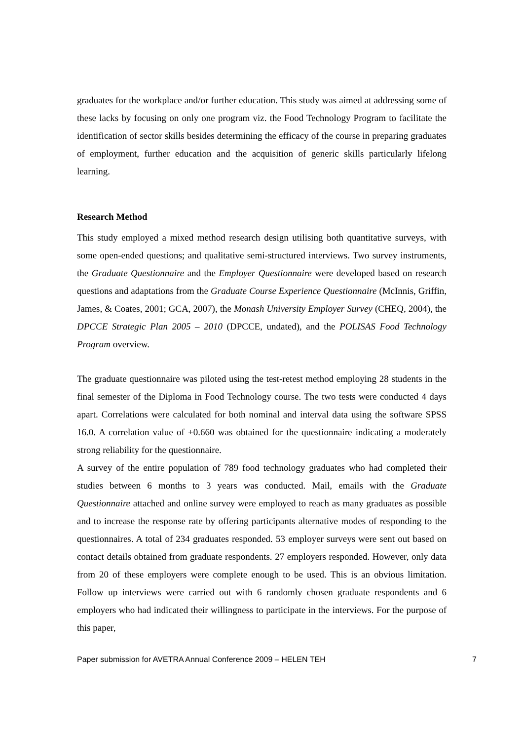graduates for the workplace and/or further education. This study was aimed at addressing some of these lacks by focusing on only one program viz. the Food Technology Program to facilitate the identification of sector skills besides determining the efficacy of the course in preparing graduates of employment, further education and the acquisition of generic skills particularly lifelong learning.
Research Method
This study employed a mixed method research design utilising both quantitative surveys, with some open-ended questions; and qualitative semi-structured interviews. Two survey instruments, the Graduate Questionnaire and the Employer Questionnaire were developed based on research questions and adaptations from the Graduate Course Experience Questionnaire (McInnis, Griffin, James, & Coates, 2001; GCA, 2007), the Monash University Employer Survey (CHEQ, 2004), the DPCCE Strategic Plan 2005 – 2010 (DPCCE, undated), and the POLISAS Food Technology Program overview.
The graduate questionnaire was piloted using the test-retest method employing 28 students in the final semester of the Diploma in Food Technology course. The two tests were conducted 4 days apart. Correlations were calculated for both nominal and interval data using the software SPSS 16.0. A correlation value of +0.660 was obtained for the questionnaire indicating a moderately strong reliability for the questionnaire.
A survey of the entire population of 789 food technology graduates who had completed their studies between 6 months to 3 years was conducted. Mail, emails with the Graduate Questionnaire attached and online survey were employed to reach as many graduates as possible and to increase the response rate by offering participants alternative modes of responding to the questionnaires. A total of 234 graduates responded. 53 employer surveys were sent out based on contact details obtained from graduate respondents. 27 employers responded. However, only data from 20 of these employers were complete enough to be used. This is an obvious limitation. Follow up interviews were carried out with 6 randomly chosen graduate respondents and 6 employers who had indicated their willingness to participate in the interviews. For the purpose of this paper,
Paper submission for AVETRA Annual Conference 2009 – HELEN TEH 7